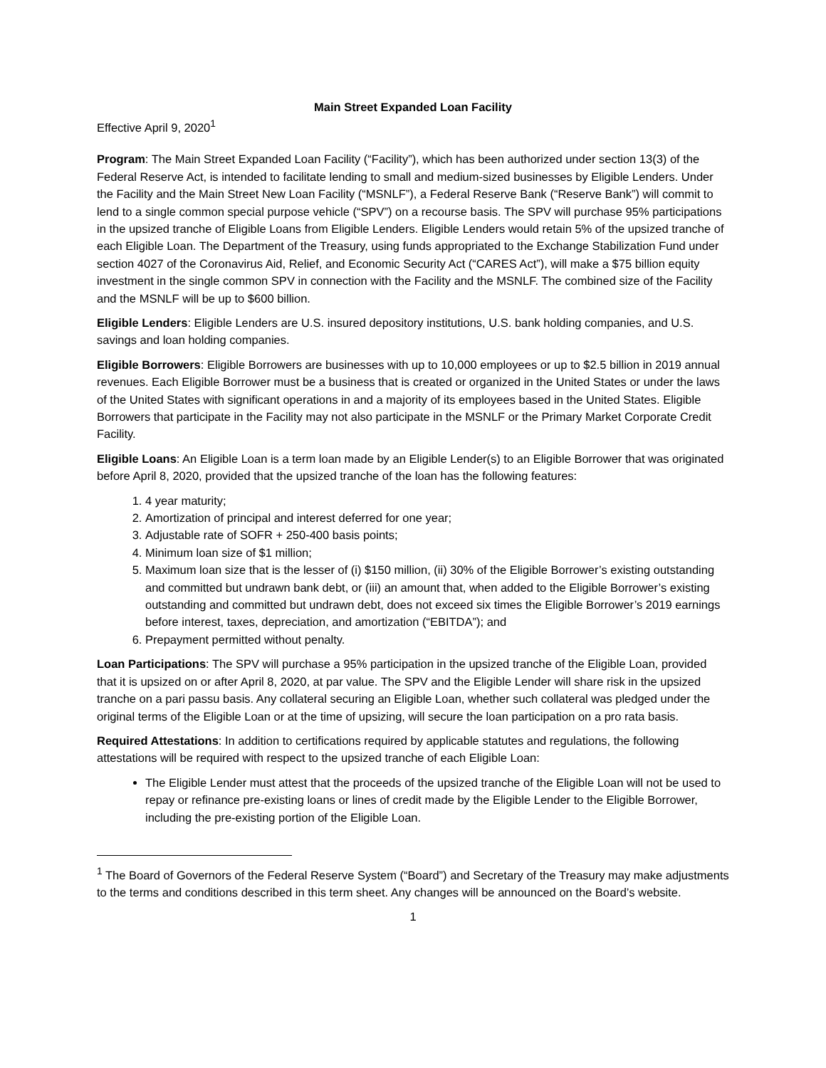Main Street Expanded Loan Facility
Effective April 9, 2020<sup>1</sup>
Program: The Main Street Expanded Loan Facility (“Facility”), which has been authorized under section 13(3) of the Federal Reserve Act, is intended to facilitate lending to small and medium-sized businesses by Eligible Lenders. Under the Facility and the Main Street New Loan Facility (“MSNLF”), a Federal Reserve Bank (“Reserve Bank”) will commit to lend to a single common special purpose vehicle (“SPV”) on a recourse basis. The SPV will purchase 95% participations in the upsized tranche of Eligible Loans from Eligible Lenders. Eligible Lenders would retain 5% of the upsized tranche of each Eligible Loan. The Department of the Treasury, using funds appropriated to the Exchange Stabilization Fund under section 4027 of the Coronavirus Aid, Relief, and Economic Security Act (“CARES Act”), will make a $75 billion equity investment in the single common SPV in connection with the Facility and the MSNLF. The combined size of the Facility and the MSNLF will be up to $600 billion.
Eligible Lenders: Eligible Lenders are U.S. insured depository institutions, U.S. bank holding companies, and U.S. savings and loan holding companies.
Eligible Borrowers: Eligible Borrowers are businesses with up to 10,000 employees or up to $2.5 billion in 2019 annual revenues. Each Eligible Borrower must be a business that is created or organized in the United States or under the laws of the United States with significant operations in and a majority of its employees based in the United States. Eligible Borrowers that participate in the Facility may not also participate in the MSNLF or the Primary Market Corporate Credit Facility.
Eligible Loans: An Eligible Loan is a term loan made by an Eligible Lender(s) to an Eligible Borrower that was originated before April 8, 2020, provided that the upsized tranche of the loan has the following features:
1. 4 year maturity;
2. Amortization of principal and interest deferred for one year;
3. Adjustable rate of SOFR + 250-400 basis points;
4. Minimum loan size of $1 million;
5. Maximum loan size that is the lesser of (i) $150 million, (ii) 30% of the Eligible Borrower’s existing outstanding and committed but undrawn bank debt, or (iii) an amount that, when added to the Eligible Borrower’s existing outstanding and committed but undrawn debt, does not exceed six times the Eligible Borrower’s 2019 earnings before interest, taxes, depreciation, and amortization (“EBITDA”); and
6. Prepayment permitted without penalty.
Loan Participations: The SPV will purchase a 95% participation in the upsized tranche of the Eligible Loan, provided that it is upsized on or after April 8, 2020, at par value. The SPV and the Eligible Lender will share risk in the upsized tranche on a pari passu basis. Any collateral securing an Eligible Loan, whether such collateral was pledged under the original terms of the Eligible Loan or at the time of upsizing, will secure the loan participation on a pro rata basis.
Required Attestations: In addition to certifications required by applicable statutes and regulations, the following attestations will be required with respect to the upsized tranche of each Eligible Loan:
The Eligible Lender must attest that the proceeds of the upsized tranche of the Eligible Loan will not be used to repay or refinance pre-existing loans or lines of credit made by the Eligible Lender to the Eligible Borrower, including the pre-existing portion of the Eligible Loan.
<sup>1</sup> The Board of Governors of the Federal Reserve System (“Board”) and Secretary of the Treasury may make adjustments to the terms and conditions described in this term sheet. Any changes will be announced on the Board’s website.
1